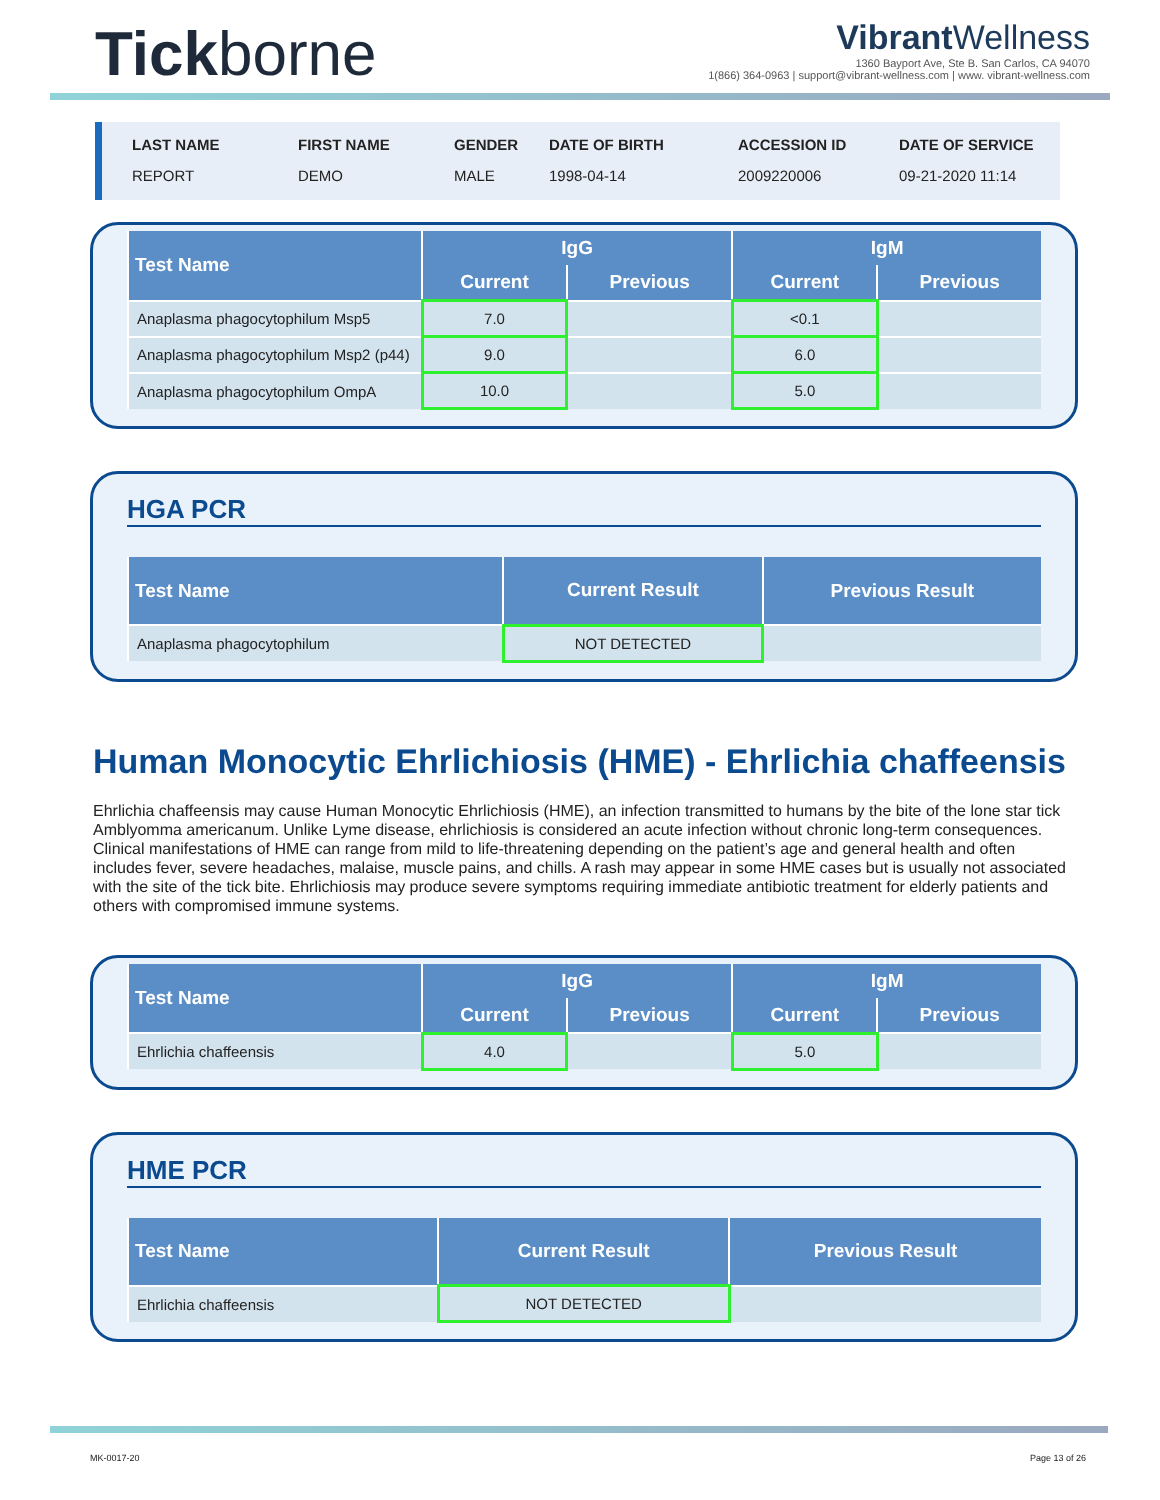Tickborne
Vibrant Wellness
1360 Bayport Ave, Ste B. San Carlos, CA 94070
1(866) 364-0963 | support@vibrant-wellness.com | www. vibrant-wellness.com
LAST NAME
REPORT
FIRST NAME
DEMO
GENDER
MALE
DATE OF BIRTH
1998-04-14
ACCESSION ID
2009220006
DATE OF SERVICE
09-21-2020 11:14
| Test Name | IgG | | IgM | |
| --- | --- | --- | --- | --- |
| | Current | Previous | Current | Previous |
| Anaplasma phagocytophilum Msp5 | 7.0 | | <0.1 | |
| Anaplasma phagocytophilum Msp2 (p44) | 9.0 | | 6.0 | |
| Anaplasma phagocytophilum OmpA | 10.0 | | 5.0 | |
HGA PCR
| Test Name | Current Result | Previous Result |
| --- | --- | --- |
| Anaplasma phagocytophilum | NOT DETECTED | |
Human Monocytic Ehrlichiosis (HME) - Ehrlichia chaffeensis
Ehrlichia chaffeensis may cause Human Monocytic Ehrlichiosis (HME), an infection transmitted to humans by the bite of the lone star tick Amblyomma americanum. Unlike Lyme disease, ehrlichiosis is considered an acute infection without chronic long-term consequences. Clinical manifestations of HME can range from mild to life-threatening depending on the patient’s age and general health and often includes fever, severe headaches, malaise, muscle pains, and chills. A rash may appear in some HME cases but is usually not associated with the site of the tick bite. Ehrlichiosis may produce severe symptoms requiring immediate antibiotic treatment for elderly patients and others with compromised immune systems.
| Test Name | IgG | | IgM | |
| --- | --- | --- | --- | --- |
| | Current | Previous | Current | Previous |
| Ehrlichia chaffeensis | 4.0 | | 5.0 | |
HME PCR
| Test Name | Current Result | Previous Result |
| --- | --- | --- |
| Ehrlichia chaffeensis | NOT DETECTED | |
MK-0017-20 Page 13 of 26